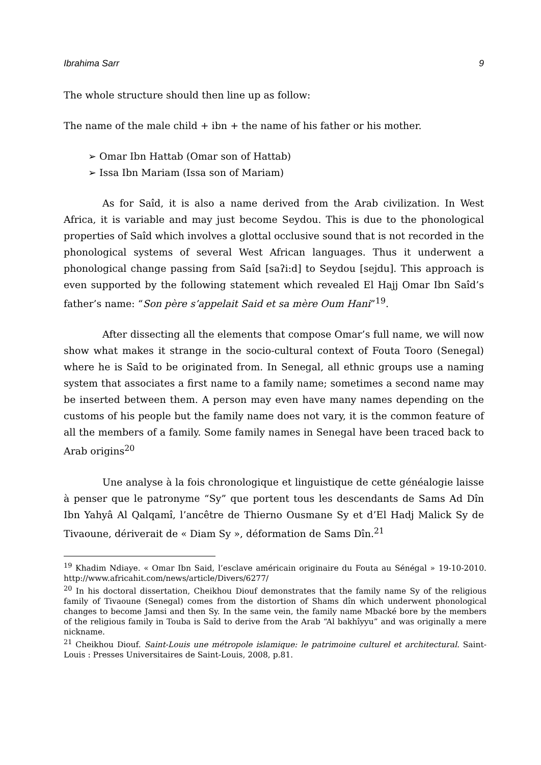Ibrahima Sarr 9
The whole structure should then line up as follow:
The name of the male child + ibn + the name of his father or his mother.
➢ Omar Ibn Hattab (Omar son of Hattab)
➢ Issa Ibn Mariam (Issa son of Mariam)
As for Saîd, it is also a name derived from the Arab civilization. In West Africa, it is variable and may just become Seydou. This is due to the phonological properties of Saîd which involves a glottal occlusive sound that is not recorded in the phonological systems of several West African languages. Thus it underwent a phonological change passing from Saîd [saʔi:d] to Seydou [sejdu]. This approach is even supported by the following statement which revealed El Hajj Omar Ibn Saîd’s father’s name: “Son père s’appelait Said et sa mère Oum Hani”<sup>19</sup>.
After dissecting all the elements that compose Omar’s full name, we will now show what makes it strange in the socio-cultural context of Fouta Tooro (Senegal) where he is Saîd to be originated from. In Senegal, all ethnic groups use a naming system that associates a first name to a family name; sometimes a second name may be inserted between them. A person may even have many names depending on the customs of his people but the family name does not vary, it is the common feature of all the members of a family. Some family names in Senegal have been traced back to Arab origins<sup>20</sup>
Une analyse à la fois chronologique et linguistique de cette généalogie laisse à penser que le patronyme “Sy” que portent tous les descendants de Sams Ad Dîn Ibn Yahyâ Al Qalqamî, l’ancêtre de Thierno Ousmane Sy et d’El Hadj Malick Sy de Tivaoune, dériverait de « Diam Sy », déformation de Sams Dîn.<sup>21</sup>
<sup>19</sup> Khadim Ndiaye. « Omar Ibn Said, l’esclave américain originaire du Fouta au Sénégal » 19-10-2010. http://www.africahit.com/news/article/Divers/6277/
<sup>20</sup> In his doctoral dissertation, Cheikhou Diouf demonstrates that the family name Sy of the religious family of Tivaoune (Senegal) comes from the distortion of Shams dîn which underwent phonological changes to become Jamsi and then Sy. In the same vein, the family name Mbacké bore by the members of the religious family in Touba is Saîd to derive from the Arab “Al bakhîyyu” and was originally a mere nickname.
<sup>21</sup> Cheikhou Diouf. Saint-Louis une métropole islamique: le patrimoine culturel et architectural. Saint-Louis : Presses Universitaires de Saint-Louis, 2008, p.81.